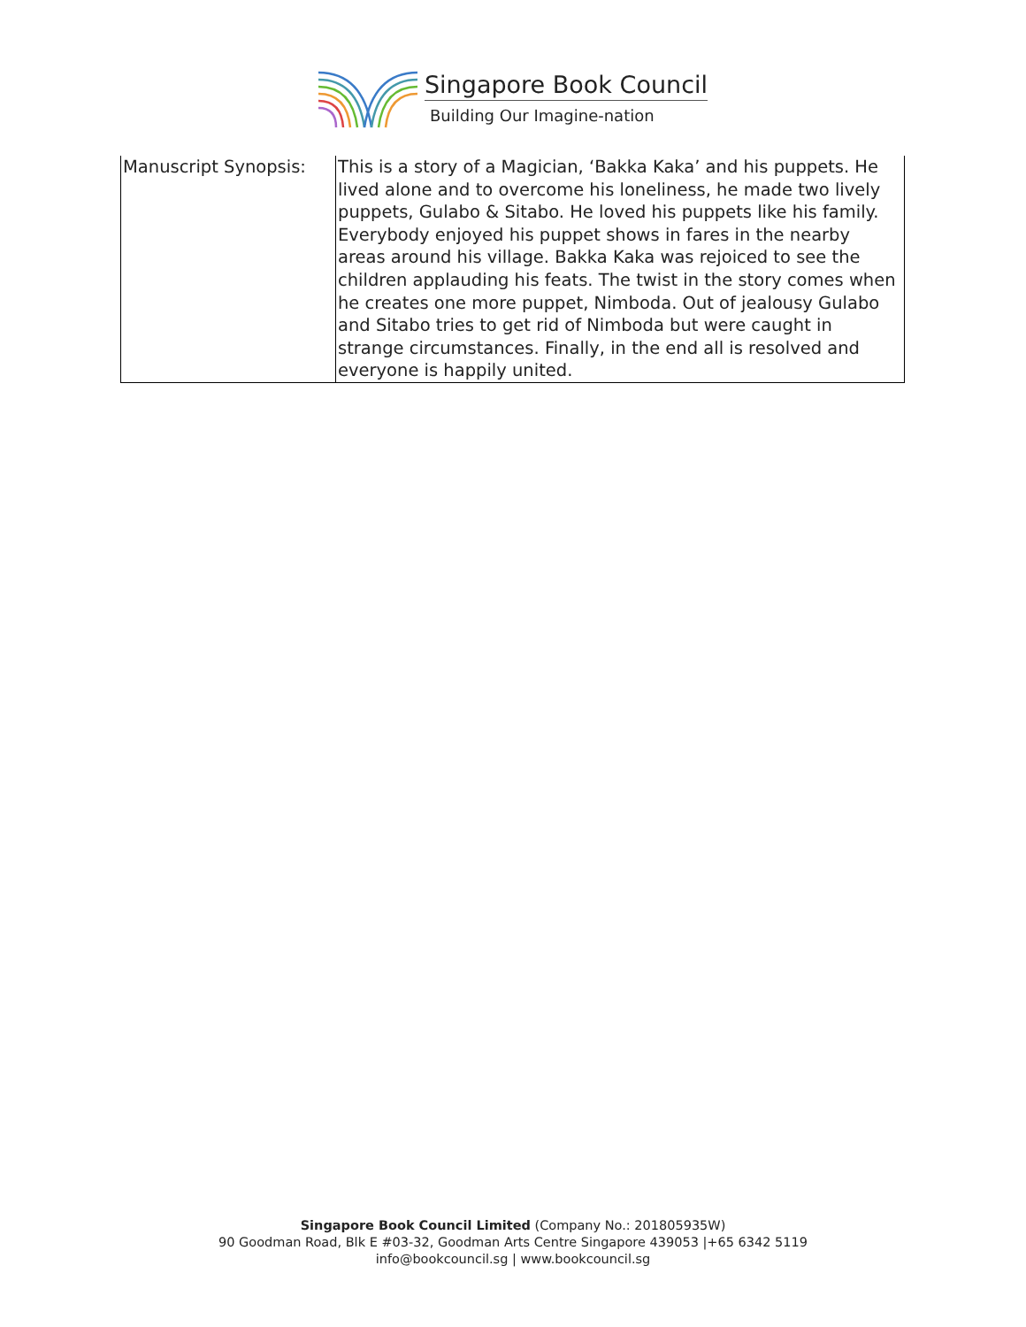Singapore Book Council
Building Our Imagine-nation
| Manuscript Synopsis: | This is a story of a Magician, ‘Bakka Kaka’ and his puppets. He lived alone and to overcome his loneliness, he made two lively puppets, Gulabo & Sitabo. He loved his puppets like his family. Everybody enjoyed his puppet shows in fares in the nearby areas around his village. Bakka Kaka was rejoiced to see the children applauding his feats. The twist in the story comes when he creates one more puppet, Nimboda. Out of jealousy Gulabo and Sitabo tries to get rid of Nimboda but were caught in strange circumstances. Finally, in the end all is resolved and everyone is happily united. |
Singapore Book Council Limited (Company No.: 201805935W)
90 Goodman Road, Blk E #03-32, Goodman Arts Centre Singapore 439053 |+65 6342 5119
info@bookcouncil.sg | www.bookcouncil.sg